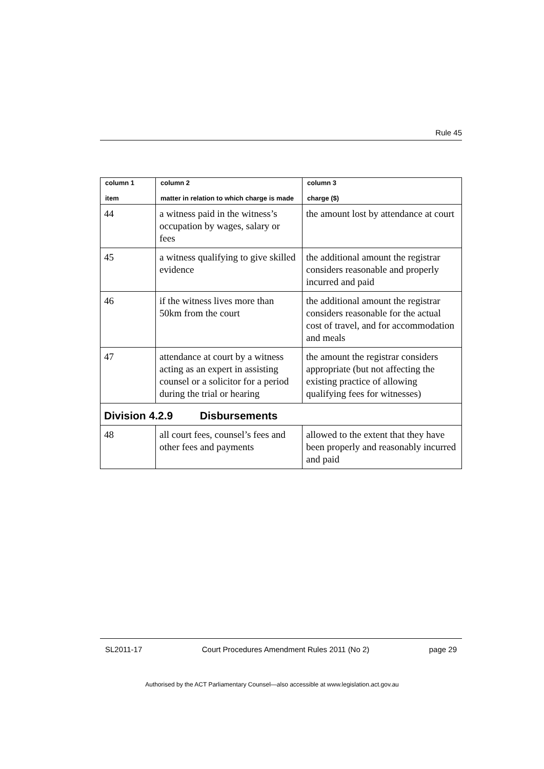Rule 45
| column 1 item | column 2 matter in relation to which charge is made | column 3 charge ($) |
| --- | --- | --- |
| 44 | a witness paid in the witness’s occupation by wages, salary or fees | the amount lost by attendance at court |
| 45 | a witness qualifying to give skilled evidence | the additional amount the registrar considers reasonable and properly incurred and paid |
| 46 | if the witness lives more than 50km from the court | the additional amount the registrar considers reasonable for the actual cost of travel, and for accommodation and meals |
| 47 | attendance at court by a witness acting as an expert in assisting counsel or a solicitor for a period during the trial or hearing | the amount the registrar considers appropriate (but not affecting the existing practice of allowing qualifying fees for witnesses) |
| Division 4.2.9 Disbursements | | |
| 48 | all court fees, counsel’s fees and other fees and payments | allowed to the extent that they have been properly and reasonably incurred and paid |
SL2011-17 Court Procedures Amendment Rules 2011 (No 2) page 29
Authorised by the ACT Parliamentary Counsel—also accessible at www.legislation.act.gov.au